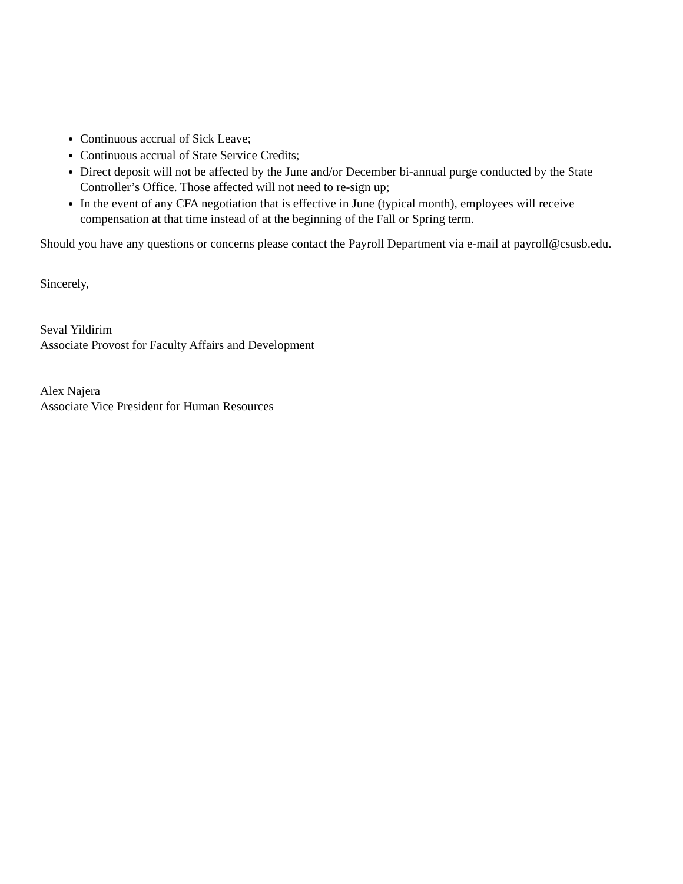Continuous accrual of Sick Leave;
Continuous accrual of State Service Credits;
Direct deposit will not be affected by the June and/or December bi-annual purge conducted by the State Controller’s Office. Those affected will not need to re-sign up;
In the event of any CFA negotiation that is effective in June (typical month), employees will receive compensation at that time instead of at the beginning of the Fall or Spring term.
Should you have any questions or concerns please contact the Payroll Department via e-mail at payroll@csusb.edu.
Sincerely,
Seval Yildirim
Associate Provost for Faculty Affairs and Development
Alex Najera
Associate Vice President for Human Resources